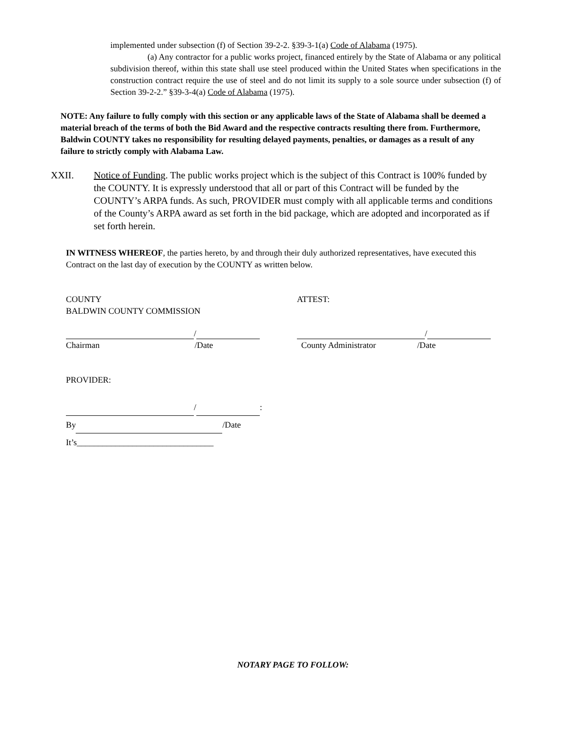implemented under subsection (f) of Section 39-2-2. §39-3-1(a) Code of Alabama (1975).
(a) Any contractor for a public works project, financed entirely by the State of Alabama or any political subdivision thereof, within this state shall use steel produced within the United States when specifications in the construction contract require the use of steel and do not limit its supply to a sole source under subsection (f) of Section 39-2-2.” §39-3-4(a) Code of Alabama (1975).
NOTE: Any failure to fully comply with this section or any applicable laws of the State of Alabama shall be deemed a material breach of the terms of both the Bid Award and the respective contracts resulting there from. Furthermore, Baldwin COUNTY takes no responsibility for resulting delayed payments, penalties, or damages as a result of any failure to strictly comply with Alabama Law.
XXII. Notice of Funding. The public works project which is the subject of this Contract is 100% funded by the COUNTY. It is expressly understood that all or part of this Contract will be funded by the COUNTY’s ARPA funds. As such, PROVIDER must comply with all applicable terms and conditions of the County’s ARPA award as set forth in the bid package, which are adopted and incorporated as if set forth herein.
IN WITNESS WHEREOF, the parties hereto, by and through their duly authorized representatives, have executed this Contract on the last day of execution by the COUNTY as written below.
COUNTY
BALDWIN COUNTY COMMISSION
ATTEST:
/
Chairman /Date
/
County Administrator /Date
PROVIDER:
/ :
By /Date
It’s________________________________
NOTARY PAGE TO FOLLOW: